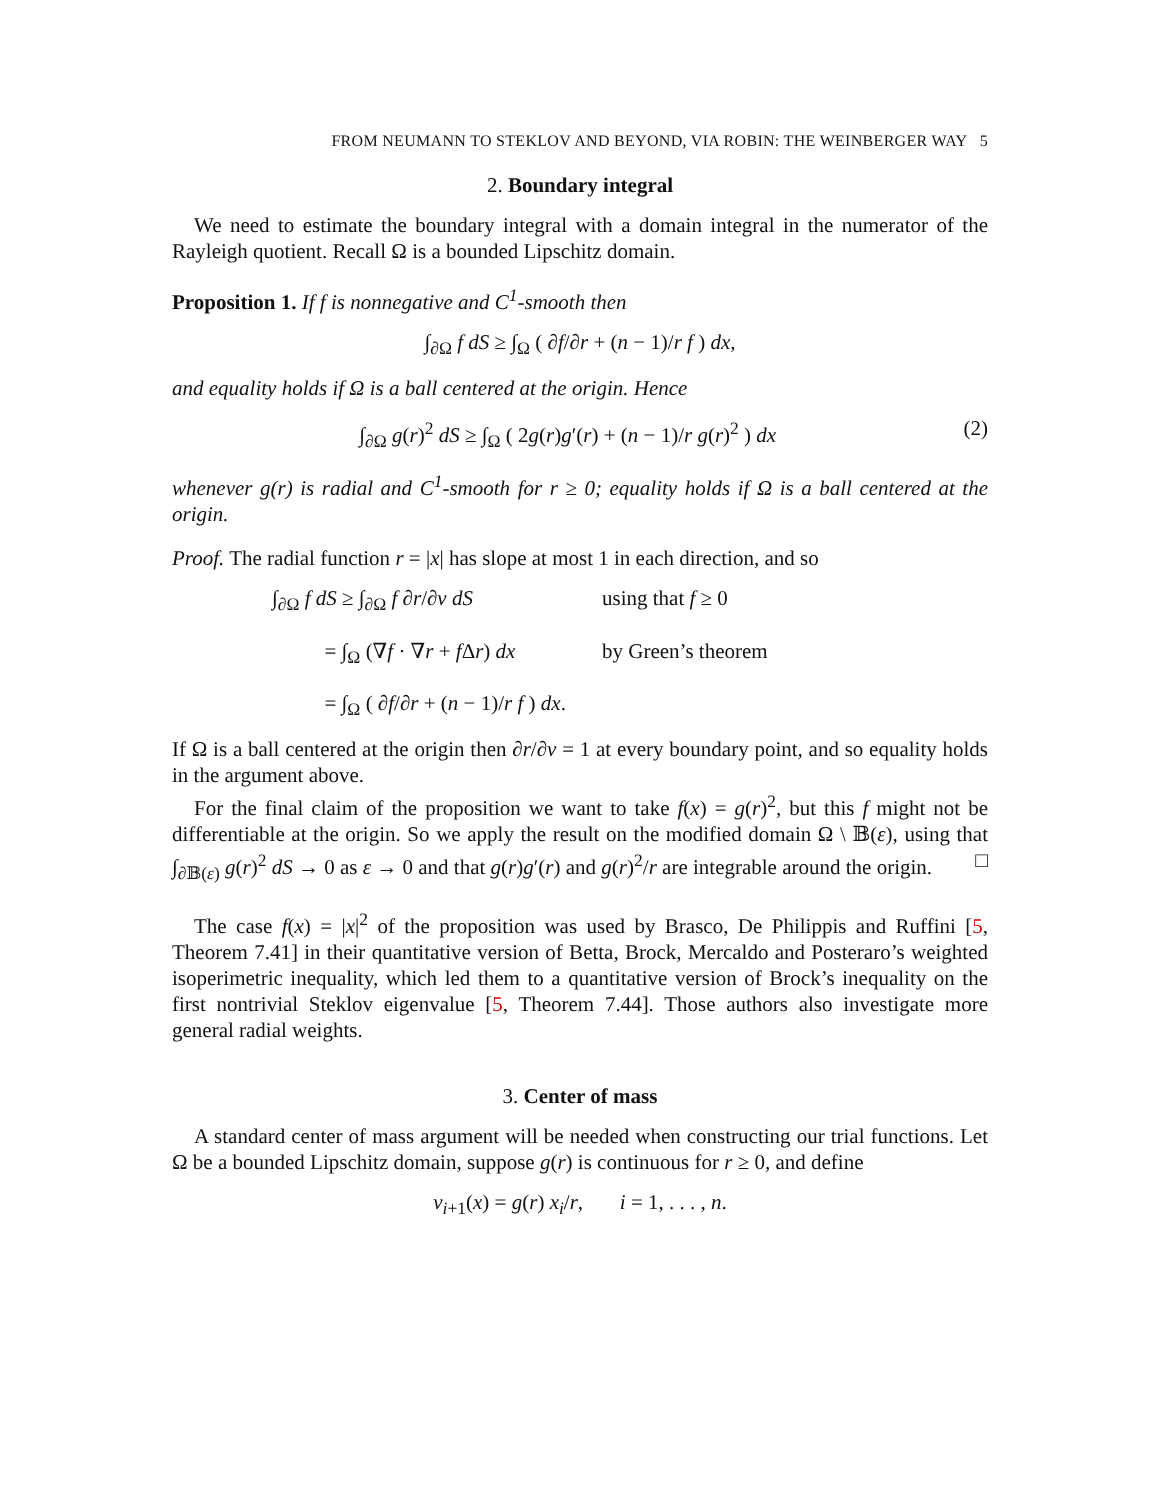FROM NEUMANN TO STEKLOV AND BEYOND, VIA ROBIN: THE WEINBERGER WAY 5
2. Boundary integral
We need to estimate the boundary integral with a domain integral in the numerator of the Rayleigh quotient. Recall Ω is a bounded Lipschitz domain.
Proposition 1. If f is nonnegative and C<sup>1</sup>-smooth then
∫<sub>∂Ω</sub> f dS ≥ ∫<sub>Ω</sub> ( ∂f/∂r + (n − 1)/r f ) dx,
and equality holds if Ω is a ball centered at the origin. Hence
∫<sub>∂Ω</sub> g(r)<sup>2</sup> dS ≥ ∫<sub>Ω</sub> ( 2g(r)g′(r) + (n − 1)/r g(r)<sup>2</sup> ) dx (2)
whenever g(r) is radial and C<sup>1</sup>-smooth for r ≥ 0; equality holds if Ω is a ball centered at the origin.
Proof. The radial function r = |x| has slope at most 1 in each direction, and so
∫<sub>∂Ω</sub> f dS ≥ ∫<sub>∂Ω</sub> f ∂r/∂ν dS
using that f ≥ 0
= ∫<sub>Ω</sub> (∇f · ∇r + f Δr) dx
by Green’s theorem
= ∫<sub>Ω</sub> ( ∂f/∂r + (n − 1)/r f ) dx.
If Ω is a ball centered at the origin then ∂r/∂ν = 1 at every boundary point, and so equality holds in the argument above.
For the final claim of the proposition we want to take f(x) = g(r)<sup>2</sup>, but this f might not be differentiable at the origin. So we apply the result on the modified domain Ω \ 𝔹(ε), using that ∫<sub>∂𝔹(ε)</sub> g(r)<sup>2</sup> dS → 0 as ε → 0 and that g(r)g′(r) and g(r)<sup>2</sup>/r are integrable around the origin. □
The case f(x) = |x|<sup>2</sup> of the proposition was used by Brasco, De Philippis and Ruffini [5, Theorem 7.41] in their quantitative version of Betta, Brock, Mercaldo and Posteraro’s weighted isoperimetric inequality, which led them to a quantitative version of Brock’s inequality on the first nontrivial Steklov eigenvalue [5, Theorem 7.44]. Those authors also investigate more general radial weights.
3. Center of mass
A standard center of mass argument will be needed when constructing our trial functions. Let Ω be a bounded Lipschitz domain, suppose g(r) is continuous for r ≥ 0, and define
v<sub>i+1</sub>(x) = g(r) x<sub>i</sub>/r, i = 1, . . . , n.